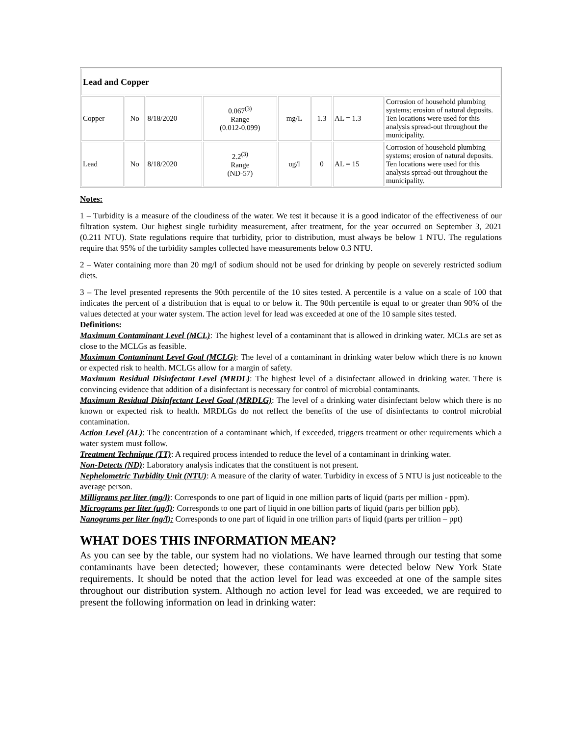| Lead and Copper | | | | | | | |
| Copper | No | 8/18/2020 | 0.067<sup>(3)</sup> Range (0.012-0.099) | mg/L | 1.3 | AL = 1.3 | Corrosion of household plumbing systems; erosion of natural deposits. Ten locations were used for this analysis spread-out throughout the municipality. |
| Lead | No | 8/18/2020 | 2.2<sup>(3)</sup> Range (ND-57) | ug/l | 0 | AL = 15 | Corrosion of household plumbing systems; erosion of natural deposits. Ten locations were used for this analysis spread-out throughout the municipality. |
Notes:
1 – Turbidity is a measure of the cloudiness of the water. We test it because it is a good indicator of the effectiveness of our filtration system. Our highest single turbidity measurement, after treatment, for the year occurred on September 3, 2021 (0.211 NTU). State regulations require that turbidity, prior to distribution, must always be below 1 NTU. The regulations require that 95% of the turbidity samples collected have measurements below 0.3 NTU.
2 – Water containing more than 20 mg/l of sodium should not be used for drinking by people on severely restricted sodium diets.
3 – The level presented represents the 90th percentile of the 10 sites tested. A percentile is a value on a scale of 100 that indicates the percent of a distribution that is equal to or below it. The 90th percentile is equal to or greater than 90% of the values detected at your water system. The action level for lead was exceeded at one of the 10 sample sites tested.
Definitions:
Maximum Contaminant Level (MCL): The highest level of a contaminant that is allowed in drinking water. MCLs are set as close to the MCLGs as feasible.
Maximum Contaminant Level Goal (MCLG): The level of a contaminant in drinking water below which there is no known or expected risk to health. MCLGs allow for a margin of safety.
Maximum Residual Disinfectant Level (MRDL): The highest level of a disinfectant allowed in drinking water. There is convincing evidence that addition of a disinfectant is necessary for control of microbial contaminants.
Maximum Residual Disinfectant Level Goal (MRDLG): The level of a drinking water disinfectant below which there is no known or expected risk to health. MRDLGs do not reflect the benefits of the use of disinfectants to control microbial contamination.
Action Level (AL): The concentration of a contaminant which, if exceeded, triggers treatment or other requirements which a water system must follow.
Treatment Technique (TT): A required process intended to reduce the level of a contaminant in drinking water.
Non-Detects (ND): Laboratory analysis indicates that the constituent is not present.
Nephelometric Turbidity Unit (NTU): A measure of the clarity of water. Turbidity in excess of 5 NTU is just noticeable to the average person.
Milligrams per liter (mg/l): Corresponds to one part of liquid in one million parts of liquid (parts per million - ppm).
Micrograms per liter (ug/l): Corresponds to one part of liquid in one billion parts of liquid (parts per billion ppb).
Nanograms per liter (ng/l): Corresponds to one part of liquid in one trillion parts of liquid (parts per trillion – ppt)
WHAT DOES THIS INFORMATION MEAN?
As you can see by the table, our system had no violations. We have learned through our testing that some contaminants have been detected; however, these contaminants were detected below New York State requirements. It should be noted that the action level for lead was exceeded at one of the sample sites throughout our distribution system. Although no action level for lead was exceeded, we are required to present the following information on lead in drinking water: